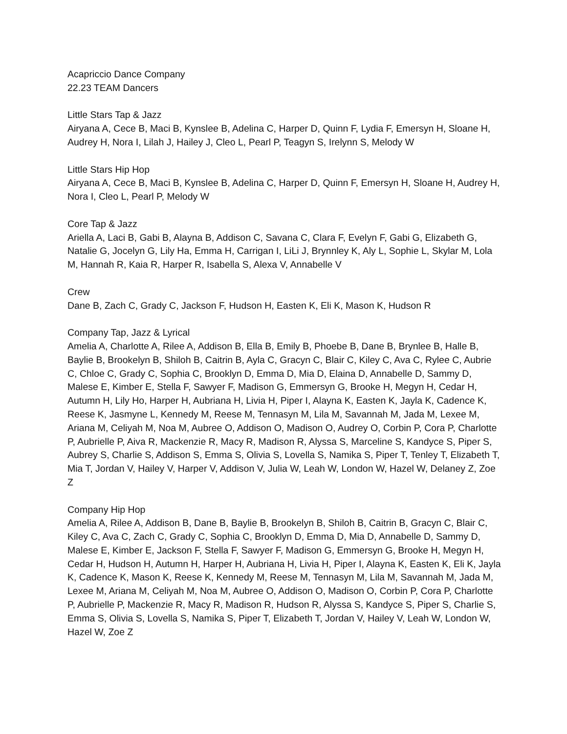Acapriccio Dance Company
22.23 TEAM Dancers
Little Stars Tap & Jazz
Airyana A, Cece B, Maci B, Kynslee B, Adelina C, Harper D, Quinn F, Lydia F, Emersyn H, Sloane H, Audrey H, Nora I, Lilah J, Hailey J, Cleo L, Pearl P, Teagyn S, Irelynn S, Melody W
Little Stars Hip Hop
Airyana A, Cece B, Maci B, Kynslee B, Adelina C, Harper D, Quinn F, Emersyn H, Sloane H, Audrey H, Nora I, Cleo L, Pearl P, Melody W
Core Tap & Jazz
Ariella A, Laci B, Gabi B, Alayna B, Addison C, Savana C, Clara F, Evelyn F, Gabi G, Elizabeth G, Natalie G, Jocelyn G, Lily Ha, Emma H, Carrigan I, LiLi J, Brynnley K, Aly L, Sophie L, Skylar M, Lola M, Hannah R, Kaia R, Harper R, Isabella S, Alexa V, Annabelle V
Crew
Dane B, Zach C, Grady C, Jackson F, Hudson H, Easten K, Eli K, Mason K, Hudson R
Company Tap, Jazz & Lyrical
Amelia A, Charlotte A, Rilee A, Addison B, Ella B, Emily B, Phoebe B, Dane B, Brynlee B, Halle B, Baylie B, Brookelyn B, Shiloh B, Caitrin B, Ayla C, Gracyn C, Blair C, Kiley C, Ava C, Rylee C, Aubrie C, Chloe C, Grady C, Sophia C, Brooklyn D, Emma D, Mia D, Elaina D, Annabelle D, Sammy D, Malese E, Kimber E, Stella F, Sawyer F, Madison G, Emmersyn G, Brooke H, Megyn H, Cedar H, Autumn H, Lily Ho, Harper H, Aubriana H, Livia H, Piper I, Alayna K, Easten K, Jayla K, Cadence K, Reese K, Jasmyne L, Kennedy M, Reese M, Tennasyn M, Lila M, Savannah M, Jada M, Lexee M, Ariana M, Celiyah M, Noa M, Aubree O, Addison O, Madison O, Audrey O, Corbin P, Cora P, Charlotte P, Aubrielle P, Aiva R, Mackenzie R, Macy R, Madison R, Alyssa S, Marceline S, Kandyce S, Piper S, Aubrey S, Charlie S, Addison S, Emma S, Olivia S, Lovella S, Namika S, Piper T, Tenley T, Elizabeth T, Mia T, Jordan V, Hailey V, Harper V, Addison V, Julia W, Leah W, London W, Hazel W, Delaney Z, Zoe Z
Company Hip Hop
Amelia A, Rilee A, Addison B, Dane B, Baylie B, Brookelyn B, Shiloh B, Caitrin B, Gracyn C, Blair C, Kiley C, Ava C, Zach C, Grady C, Sophia C, Brooklyn D, Emma D, Mia D, Annabelle D, Sammy D, Malese E, Kimber E, Jackson F, Stella F, Sawyer F, Madison G, Emmersyn G, Brooke H, Megyn H, Cedar H, Hudson H, Autumn H, Harper H, Aubriana H, Livia H, Piper I, Alayna K, Easten K, Eli K, Jayla K, Cadence K, Mason K, Reese K, Kennedy M, Reese M, Tennasyn M, Lila M, Savannah M, Jada M, Lexee M, Ariana M, Celiyah M, Noa M, Aubree O, Addison O, Madison O, Corbin P, Cora P, Charlotte P, Aubrielle P, Mackenzie R, Macy R, Madison R, Hudson R, Alyssa S, Kandyce S, Piper S, Charlie S, Emma S, Olivia S, Lovella S, Namika S, Piper T, Elizabeth T, Jordan V, Hailey V, Leah W, London W, Hazel W, Zoe Z